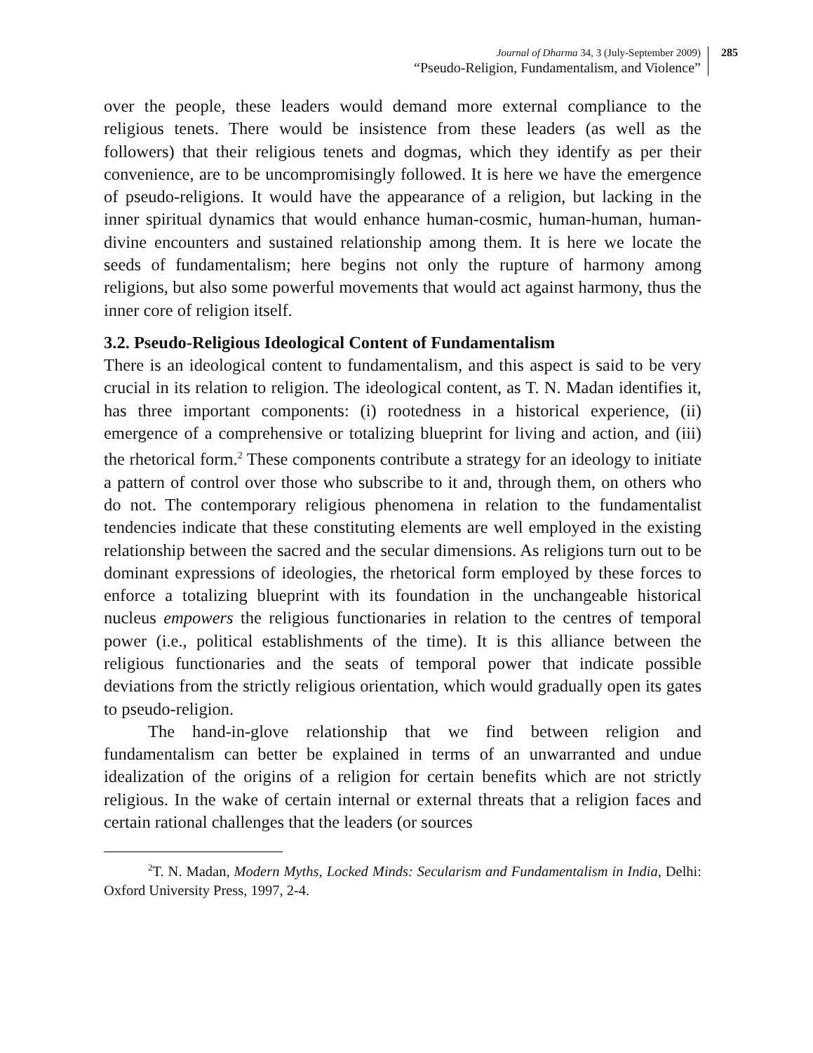Journal of Dharma 34, 3 (July-September 2009)
“Pseudo-Religion, Fundamentalism, and Violence”
285
over the people, these leaders would demand more external compliance to the religious tenets. There would be insistence from these leaders (as well as the followers) that their religious tenets and dogmas, which they identify as per their convenience, are to be uncompromisingly followed. It is here we have the emergence of pseudo-religions. It would have the appearance of a religion, but lacking in the inner spiritual dynamics that would enhance human-cosmic, human-human, human-divine encounters and sustained relationship among them. It is here we locate the seeds of fundamentalism; here begins not only the rupture of harmony among religions, but also some powerful movements that would act against harmony, thus the inner core of religion itself.
3.2. Pseudo-Religious Ideological Content of Fundamentalism
There is an ideological content to fundamentalism, and this aspect is said to be very crucial in its relation to religion. The ideological content, as T. N. Madan identifies it, has three important components: (i) rootedness in a historical experience, (ii) emergence of a comprehensive or totalizing blueprint for living and action, and (iii) the rhetorical form.<sup>2</sup> These components contribute a strategy for an ideology to initiate a pattern of control over those who subscribe to it and, through them, on others who do not. The contemporary religious phenomena in relation to the fundamentalist tendencies indicate that these constituting elements are well employed in the existing relationship between the sacred and the secular dimensions. As religions turn out to be dominant expressions of ideologies, the rhetorical form employed by these forces to enforce a totalizing blueprint with its foundation in the unchangeable historical nucleus empowers the religious functionaries in relation to the centres of temporal power (i.e., political establishments of the time). It is this alliance between the religious functionaries and the seats of temporal power that indicate possible deviations from the strictly religious orientation, which would gradually open its gates to pseudo-religion.
The hand-in-glove relationship that we find between religion and fundamentalism can better be explained in terms of an unwarranted and undue idealization of the origins of a religion for certain benefits which are not strictly religious. In the wake of certain internal or external threats that a religion faces and certain rational challenges that the leaders (or sources
<sup>2</sup> T. N. Madan, Modern Myths, Locked Minds: Secularism and Fundamentalism in India, Delhi: Oxford University Press, 1997, 2-4.